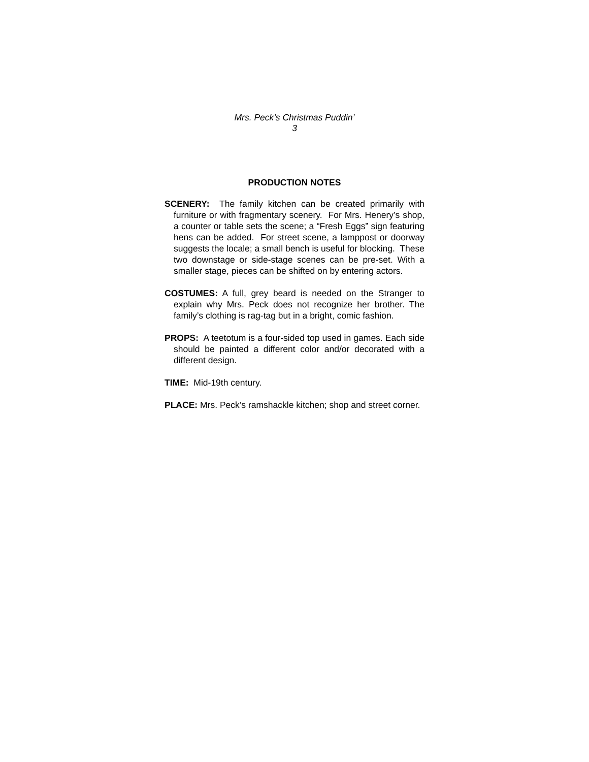Mrs. Peck’s Christmas Puddin’
3
PRODUCTION NOTES
SCENERY: The family kitchen can be created primarily with furniture or with fragmentary scenery. For Mrs. Henery’s shop, a counter or table sets the scene; a “Fresh Eggs” sign featuring hens can be added. For street scene, a lamppost or doorway suggests the locale; a small bench is useful for blocking. These two downstage or side-stage scenes can be pre-set. With a smaller stage, pieces can be shifted on by entering actors.
COSTUMES: A full, grey beard is needed on the Stranger to explain why Mrs. Peck does not recognize her brother. The family’s clothing is rag-tag but in a bright, comic fashion.
PROPS: A teetotum is a four-sided top used in games. Each side should be painted a different color and/or decorated with a different design.
TIME: Mid-19th century.
PLACE: Mrs. Peck’s ramshackle kitchen; shop and street corner.